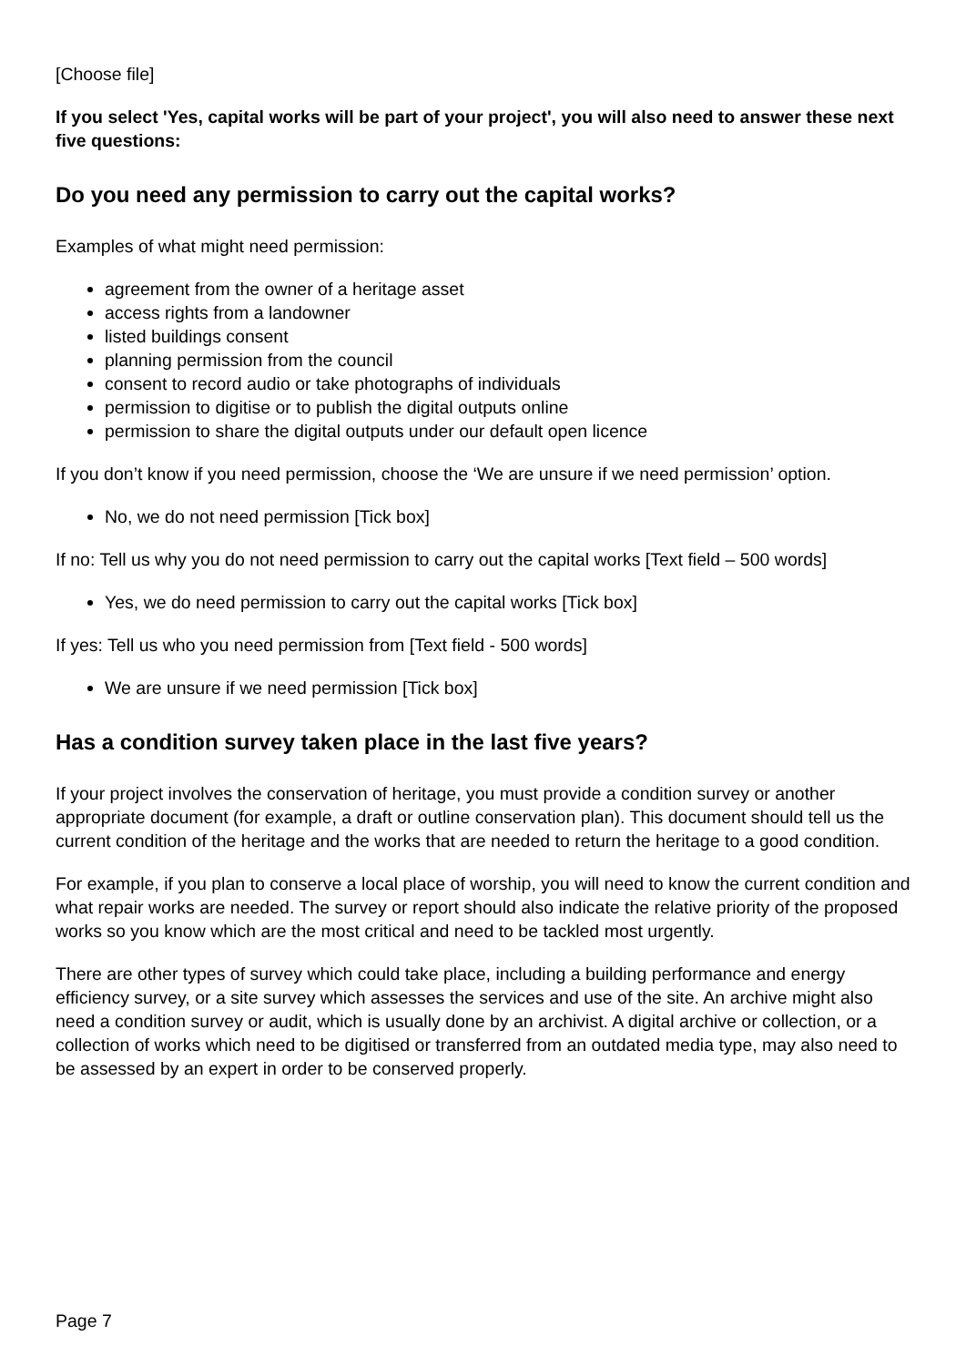[Choose file]
If you select 'Yes, capital works will be part of your project', you will also need to answer these next five questions:
Do you need any permission to carry out the capital works?
Examples of what might need permission:
agreement from the owner of a heritage asset
access rights from a landowner
listed buildings consent
planning permission from the council
consent to record audio or take photographs of individuals
permission to digitise or to publish the digital outputs online
permission to share the digital outputs under our default open licence
If you don’t know if you need permission, choose the ‘We are unsure if we need permission’ option.
No, we do not need permission [Tick box]
If no: Tell us why you do not need permission to carry out the capital works [Text field – 500 words]
Yes, we do need permission to carry out the capital works [Tick box]
If yes: Tell us who you need permission from [Text field - 500 words]
We are unsure if we need permission [Tick box]
Has a condition survey taken place in the last five years?
If your project involves the conservation of heritage, you must provide a condition survey or another appropriate document (for example, a draft or outline conservation plan). This document should tell us the current condition of the heritage and the works that are needed to return the heritage to a good condition.
For example, if you plan to conserve a local place of worship, you will need to know the current condition and what repair works are needed. The survey or report should also indicate the relative priority of the proposed works so you know which are the most critical and need to be tackled most urgently.
There are other types of survey which could take place, including a building performance and energy efficiency survey, or a site survey which assesses the services and use of the site. An archive might also need a condition survey or audit, which is usually done by an archivist. A digital archive or collection, or a collection of works which need to be digitised or transferred from an outdated media type, may also need to be assessed by an expert in order to be conserved properly.
Page 7